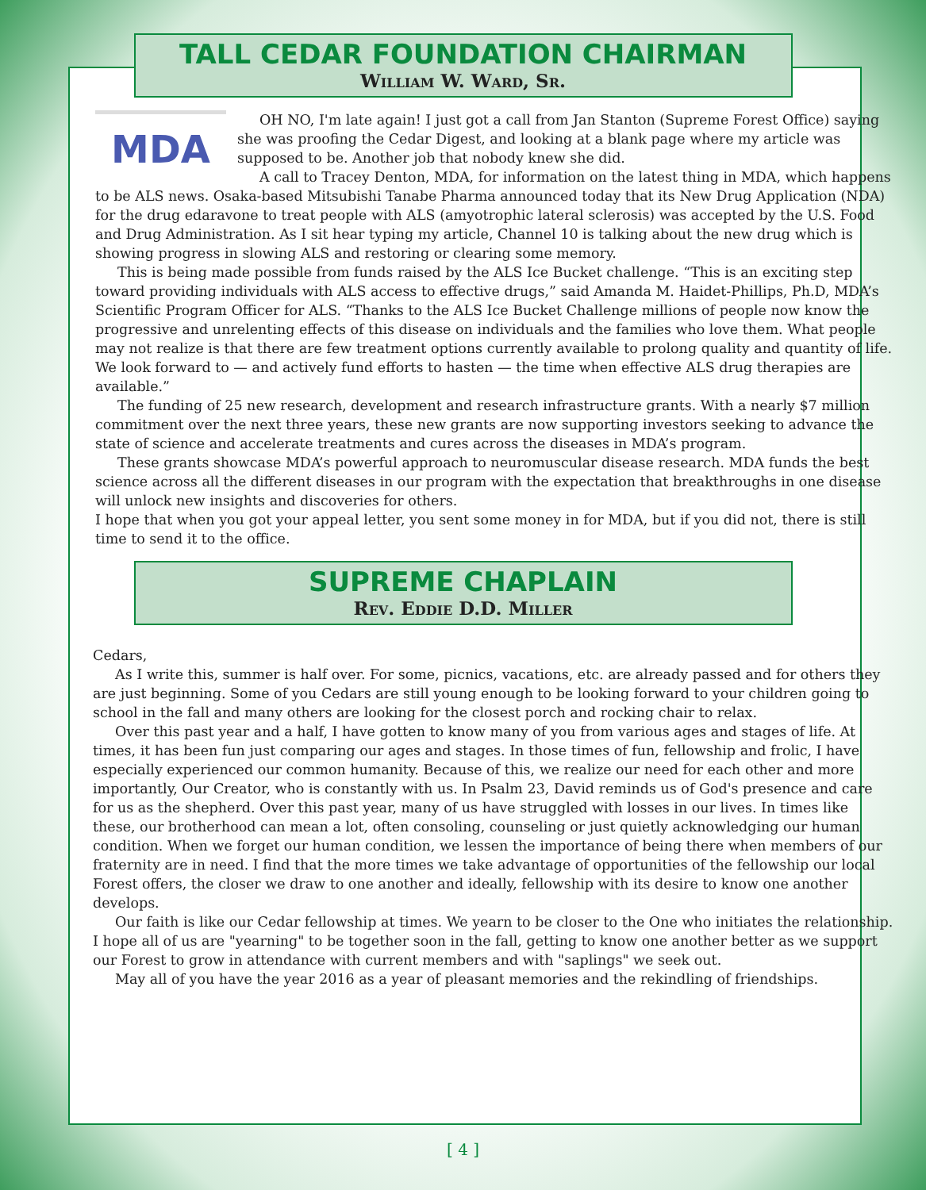TALL CEDAR FOUNDATION CHAIRMAN
William W. Ward, Sr.
MDA
OH NO, I'm late again! I just got a call from Jan Stanton (Supreme Forest Office) saying she was proofing the Cedar Digest, and looking at a blank page where my article was supposed to be. Another job that nobody knew she did.
A call to Tracey Denton, MDA, for information on the latest thing in MDA, which happens to be ALS news. Osaka-based Mitsubishi Tanabe Pharma announced today that its New Drug Application (NDA) for the drug edaravone to treat people with ALS (amyotrophic lateral sclerosis) was accepted by the U.S. Food and Drug Administration. As I sit hear typing my article, Channel 10 is talking about the new drug which is showing progress in slowing ALS and restoring or clearing some memory.
This is being made possible from funds raised by the ALS Ice Bucket challenge. “This is an exciting step toward providing individuals with ALS access to effective drugs,” said Amanda M. Haidet-Phillips, Ph.D, MDA’s Scientific Program Officer for ALS. “Thanks to the ALS Ice Bucket Challenge millions of people now know the progressive and unrelenting effects of this disease on individuals and the families who love them. What people may not realize is that there are few treatment options currently available to prolong quality and quantity of life. We look forward to — and actively fund efforts to hasten — the time when effective ALS drug therapies are available.”
The funding of 25 new research, development and research infrastructure grants. With a nearly $7 million commitment over the next three years, these new grants are now supporting investors seeking to advance the state of science and accelerate treatments and cures across the diseases in MDA’s program.
These grants showcase MDA’s powerful approach to neuromuscular disease research. MDA funds the best science across all the different diseases in our program with the expectation that breakthroughs in one disease will unlock new insights and discoveries for others.
I hope that when you got your appeal letter, you sent some money in for MDA, but if you did not, there is still time to send it to the office.
SUPREME CHAPLAIN
Rev. Eddie D.D. Miller
Cedars,
As I write this, summer is half over. For some, picnics, vacations, etc. are already passed and for others they are just beginning. Some of you Cedars are still young enough to be looking forward to your children going to school in the fall and many others are looking for the closest porch and rocking chair to relax.
Over this past year and a half, I have gotten to know many of you from various ages and stages of life. At times, it has been fun just comparing our ages and stages. In those times of fun, fellowship and frolic, I have especially experienced our common humanity. Because of this, we realize our need for each other and more importantly, Our Creator, who is constantly with us. In Psalm 23, David reminds us of God's presence and care for us as the shepherd. Over this past year, many of us have struggled with losses in our lives. In times like these, our brotherhood can mean a lot, often consoling, counseling or just quietly acknowledging our human condition. When we forget our human condition, we lessen the importance of being there when members of our fraternity are in need. I find that the more times we take advantage of opportunities of the fellowship our local Forest offers, the closer we draw to one another and ideally, fellowship with its desire to know one another develops.
Our faith is like our Cedar fellowship at times. We yearn to be closer to the One who initiates the relationship. I hope all of us are "yearning" to be together soon in the fall, getting to know one another better as we support our Forest to grow in attendance with current members and with "saplings" we seek out.
May all of you have the year 2016 as a year of pleasant memories and the rekindling of friendships.
[ 4 ]